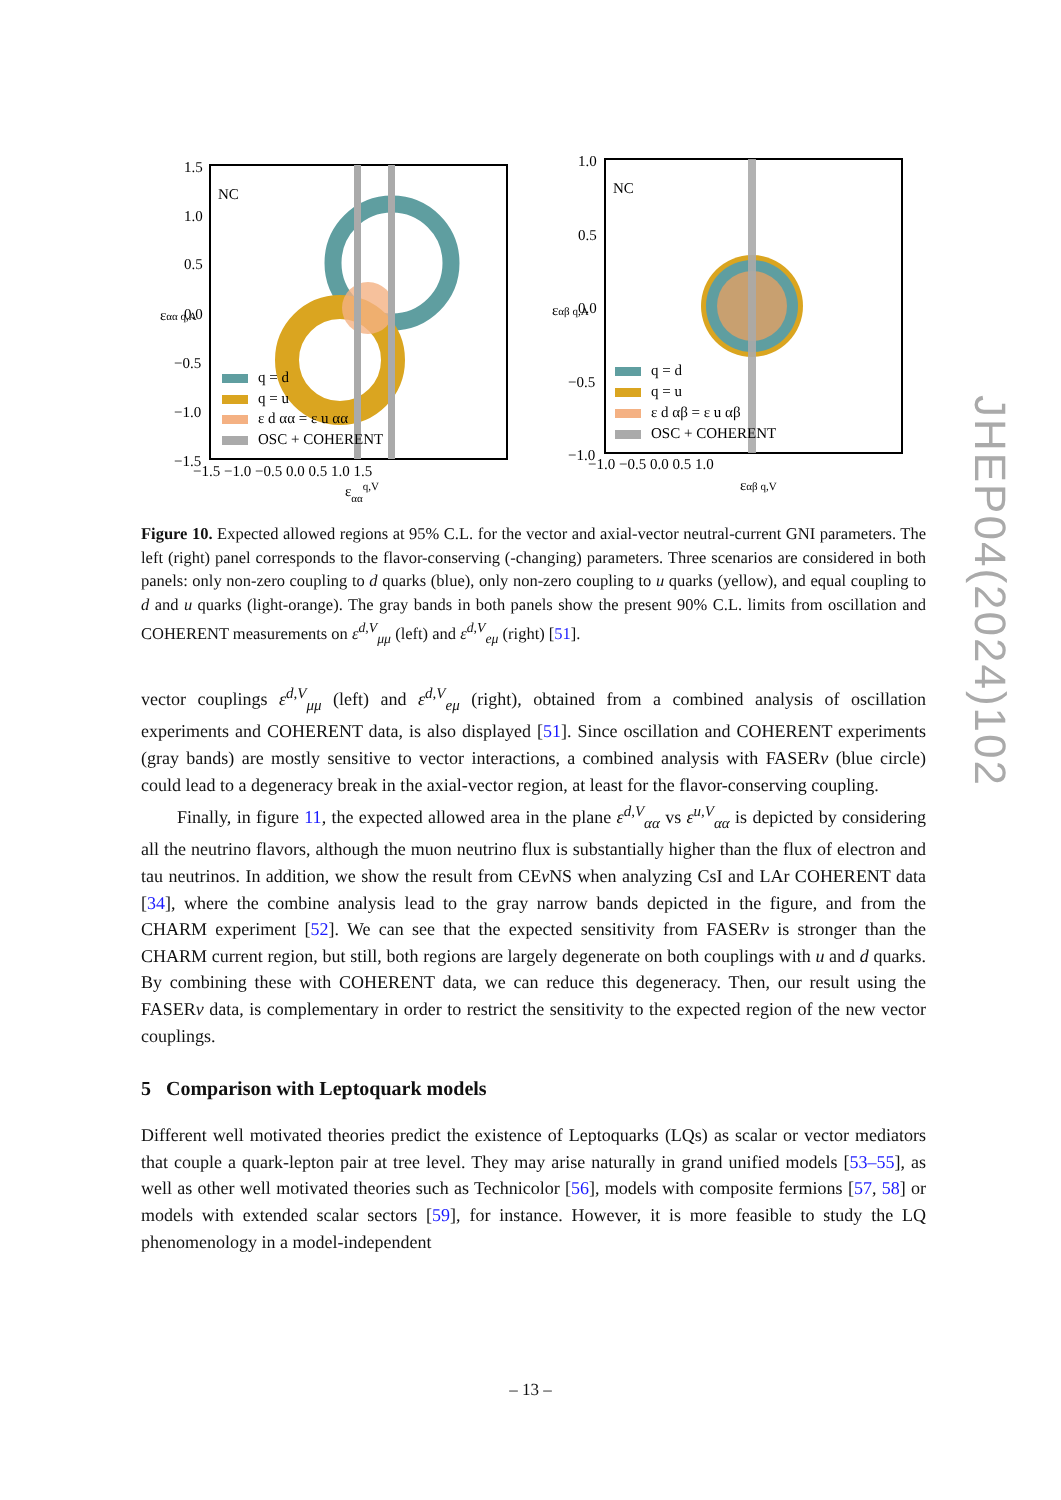NC
1.5
1.0
0.5
0.0
−0.5
−1.0
−1.5
−1.5 −1.0 −0.5 0.0 0.5 1.0 1.5
εααq,V
εαα q,A
q = d
q = u
ε d αα = ε u αα
OSC + COHERENT
NC
1.0
0.5
0.0
−0.5
−1.0
−1.0 −0.5 0.0 0.5 1.0
εαβ q,V
εαβ q,A
q = d
q = u
ε d αβ = ε u αβ
OSC + COHERENT
JHEP04(2024)102
Figure 10. Expected allowed regions at 95% C.L. for the vector and axial-vector neutral-current GNI parameters. The left (right) panel corresponds to the flavor-conserving (-changing) parameters. Three scenarios are considered in both panels: only non-zero coupling to d quarks (blue), only non-zero coupling to u quarks (yellow), and equal coupling to d and u quarks (light-orange). The gray bands in both panels show the present 90% C.L. limits from oscillation and COHERENT measurements on ε<sup>d,V</sup><sub>μμ</sub> (left) and ε<sup>d,V</sup><sub>eμ</sub> (right) [51].
vector couplings ε<sup>d,V</sup><sub>μμ</sub> (left) and ε<sup>d,V</sup><sub>eμ</sub> (right), obtained from a combined analysis of oscillation experiments and COHERENT data, is also displayed [51]. Since oscillation and COHERENT experiments (gray bands) are mostly sensitive to vector interactions, a combined analysis with FASERν (blue circle) could lead to a degeneracy break in the axial-vector region, at least for the flavor-conserving coupling.
Finally, in figure 11, the expected allowed area in the plane ε<sup>d,V</sup><sub>αα</sub> vs ε<sup>u,V</sup><sub>αα</sub> is depicted by considering all the neutrino flavors, although the muon neutrino flux is substantially higher than the flux of electron and tau neutrinos. In addition, we show the result from CEν NS when analyzing CsI and LAr COHERENT data [34], where the combine analysis lead to the gray narrow bands depicted in the figure, and from the CHARM experiment [52]. We can see that the expected sensitivity from FASERν is stronger than the CHARM current region, but still, both regions are largely degenerate on both couplings with u and d quarks. By combining these with COHERENT data, we can reduce this degeneracy. Then, our result using the FASERν data, is complementary in order to restrict the sensitivity to the expected region of the new vector couplings.
5 Comparison with Leptoquark models
Different well motivated theories predict the existence of Leptoquarks (LQs) as scalar or vector mediators that couple a quark-lepton pair at tree level. They may arise naturally in grand unified models [53–55], as well as other well motivated theories such as Technicolor [56], models with composite fermions [57, 58] or models with extended scalar sectors [59], for instance. However, it is more feasible to study the LQ phenomenology in a model-independent
– 13 –